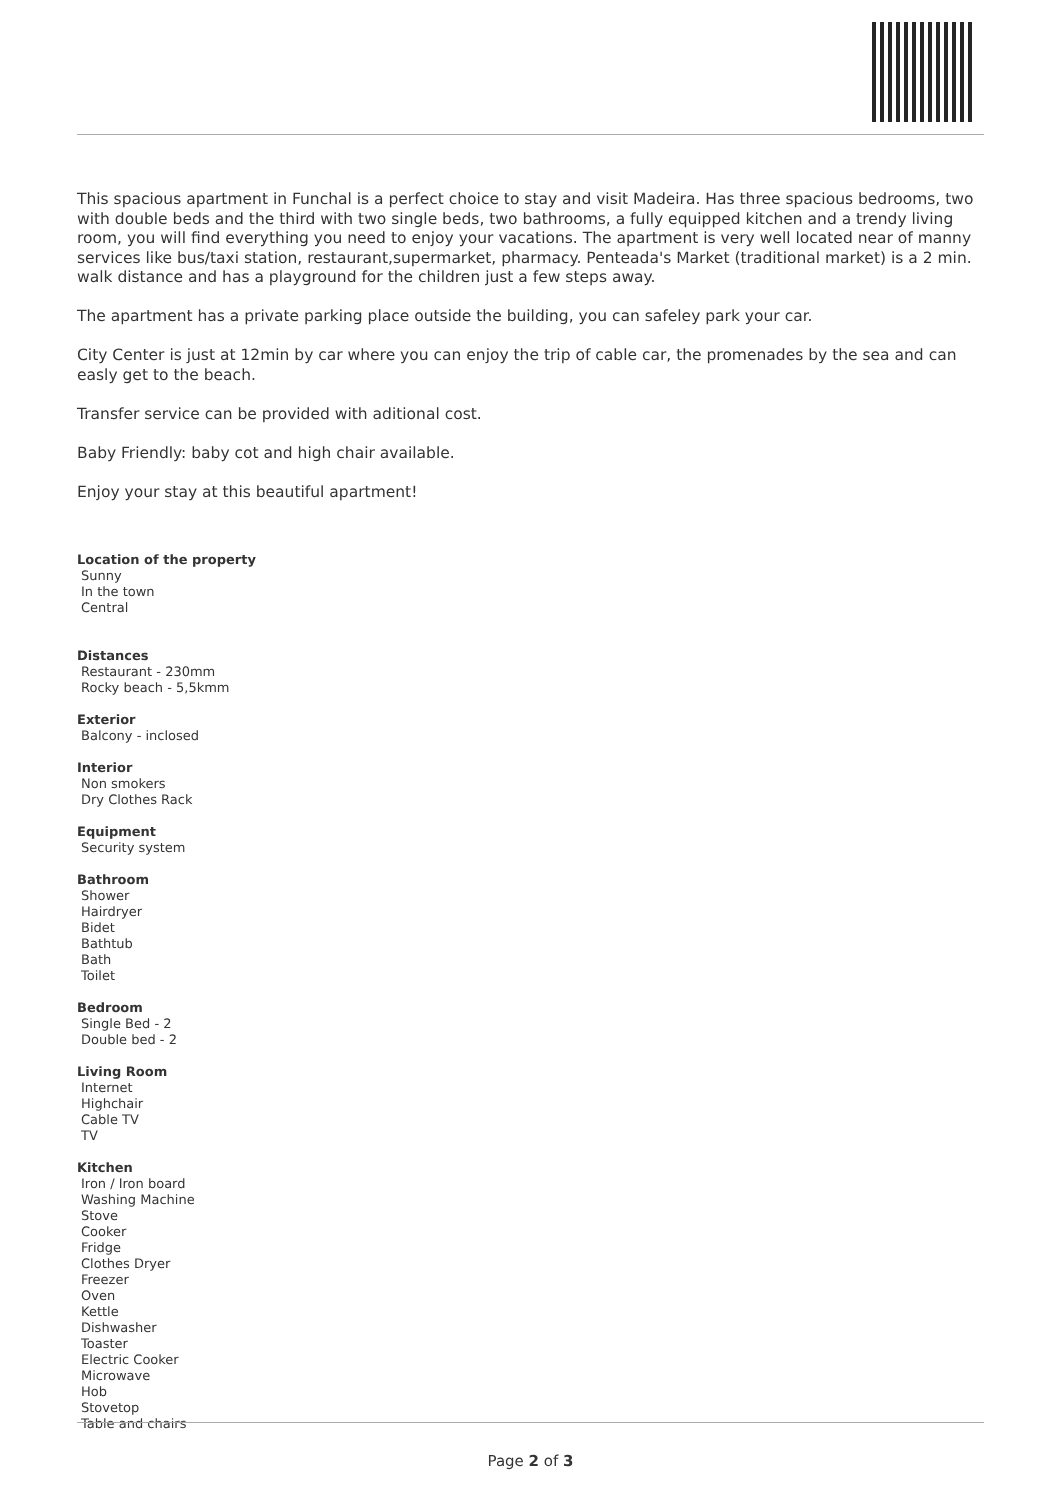This spacious apartment in Funchal is a perfect choice to stay and visit Madeira. Has three spacious bedrooms, two with double beds and the third with two single beds, two bathrooms, a fully equipped kitchen and a trendy living room, you will find everything you need to enjoy your vacations. The apartment is very well located near of manny services like bus/taxi station, restaurant,supermarket, pharmacy. Penteada's Market (traditional market) is a 2 min. walk distance and has a playground for the children just a few steps away.
The apartment has a private parking place outside the building, you can safeley park your car.
City Center is just at 12min by car where you can enjoy the trip of cable car, the promenades by the sea and can easly get to the beach.
Transfer service can be provided with aditional cost.
Baby Friendly: baby cot and high chair available.
Enjoy your stay at this beautiful apartment!
Location of the property
Sunny
In the town
Central
Distances
Restaurant - 230mm
Rocky beach - 5,5kmm
Exterior
Balcony - inclosed
Interior
Non smokers
Dry Clothes Rack
Equipment
Security system
Bathroom
Shower
Hairdryer
Bidet
Bathtub
Bath
Toilet
Bedroom
Single Bed - 2
Double bed - 2
Living Room
Internet
Highchair
Cable TV
TV
Kitchen
Iron / Iron board
Washing Machine
Stove
Cooker
Fridge
Clothes Dryer
Freezer
Oven
Kettle
Dishwasher
Toaster
Electric Cooker
Microwave
Hob
Stovetop
Table and chairs
Page 2 of 3